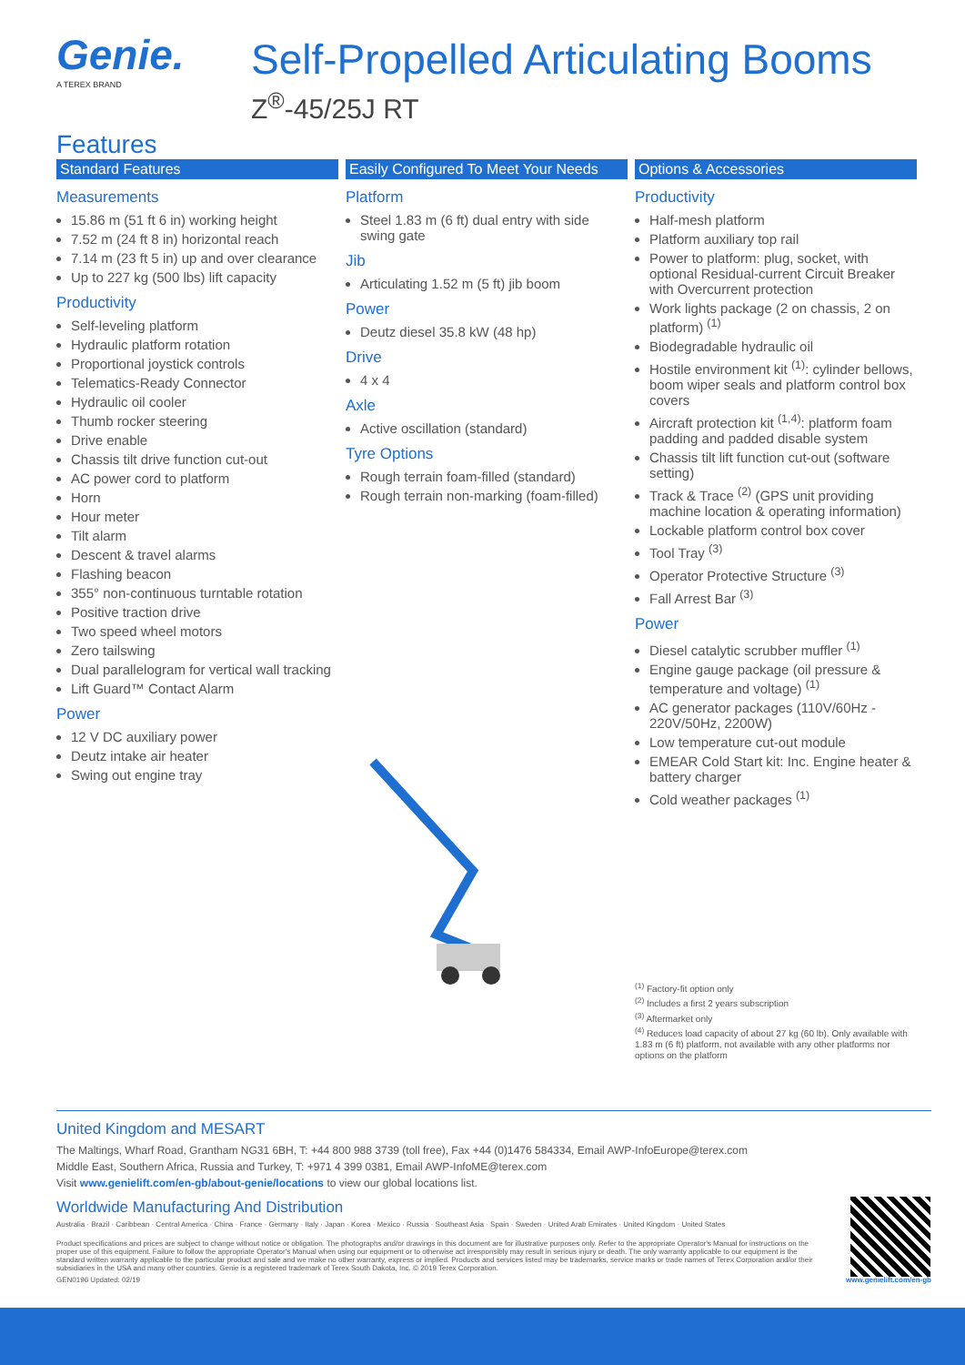Genie.
A TEREX BRAND
Self-Propelled Articulating Booms
Z<sup>®</sup>-45/25J RT
Features
Standard Features
Measurements
15.86 m (51 ft 6 in) working height
7.52 m (24 ft 8 in) horizontal reach
7.14 m (23 ft 5 in) up and over clearance
Up to 227 kg (500 lbs) lift capacity
Productivity
Self-leveling platform
Hydraulic platform rotation
Proportional joystick controls
Telematics-Ready Connector
Hydraulic oil cooler
Thumb rocker steering
Drive enable
Chassis tilt drive function cut-out
AC power cord to platform
Horn
Hour meter
Tilt alarm
Descent & travel alarms
Flashing beacon
355° non-continuous turntable rotation
Positive traction drive
Two speed wheel motors
Zero tailswing
Dual parallelogram for vertical wall tracking
Lift Guard™ Contact Alarm
Power
12 V DC auxiliary power
Deutz intake air heater
Swing out engine tray
Easily Configured To Meet Your Needs
Platform
Steel 1.83 m (6 ft) dual entry with side swing gate
Jib
Articulating 1.52 m (5 ft) jib boom
Power
Deutz diesel 35.8 kW (48 hp)
Drive
4 x 4
Axle
Active oscillation (standard)
Tyre Options
Rough terrain foam-filled (standard)
Rough terrain non-marking (foam-filled)
Options & Accessories
Productivity
Half-mesh platform
Platform auxiliary top rail
Power to platform: plug, socket, with optional Residual-current Circuit Breaker with Overcurrent protection
Work lights package (2 on chassis, 2 on platform) <sup>(1)</sup>
Biodegradable hydraulic oil
Hostile environment kit <sup>(1)</sup>: cylinder bellows, boom wiper seals and platform control box covers
Aircraft protection kit <sup>(1,4)</sup>: platform foam padding and padded disable system
Chassis tilt lift function cut-out (software setting)
Track & Trace <sup>(2)</sup> (GPS unit providing machine location & operating information)
Lockable platform control box cover
Tool Tray <sup>(3)</sup>
Operator Protective Structure <sup>(3)</sup>
Fall Arrest Bar <sup>(3)</sup>
Power
Diesel catalytic scrubber muffler <sup>(1)</sup>
Engine gauge package (oil pressure & temperature and voltage) <sup>(1)</sup>
AC generator packages (110V/60Hz - 220V/50Hz, 2200W)
Low temperature cut-out module
EMEAR Cold Start kit: Inc. Engine heater & battery charger
Cold weather packages <sup>(1)</sup>
<sup>(1)</sup> Factory-fit option only
<sup>(2)</sup> Includes a first 2 years subscription
<sup>(3)</sup> Aftermarket only
<sup>(4)</sup> Reduces load capacity of about 27 kg (60 lb). Only available with 1.83 m (6 ft) platform, not available with any other platforms nor options on the platform
United Kingdom and MESART
The Maltings, Wharf Road, Grantham NG31 6BH, T: +44 800 988 3739 (toll free), Fax +44 (0)1476 584334, Email AWP-InfoEurope@terex.com
Middle East, Southern Africa, Russia and Turkey, T: +971 4 399 0381, Email AWP-InfoME@terex.com
Visit www.genielift.com/en-gb/about-genie/locations to view our global locations list.
Worldwide Manufacturing And Distribution
Australia · Brazil · Caribbean · Central America · China · France · Germany · Italy · Japan · Korea · Mexico · Russia · Southeast Asia · Spain · Sweden · United Arab Emirates · United Kingdom · United States
Product specifications and prices are subject to change without notice or obligation. The photographs and/or drawings in this document are for illustrative purposes only. Refer to the appropriate Operator's Manual for instructions on the proper use of this equipment. Failure to follow the appropriate Operator's Manual when using our equipment or to otherwise act irresponsibly may result in serious injury or death. The only warranty applicable to our equipment is the standard written warranty applicable to the particular product and sale and we make no other warranty, express or implied. Products and services listed may be trademarks, service marks or trade names of Terex Corporation and/or their subsidiaries in the USA and many other countries. Genie is a registered trademark of Terex South Dakota, Inc. © 2019 Terex Corporation.
GEN0196 Updated: 02/19 www.genielift.com/en-gb